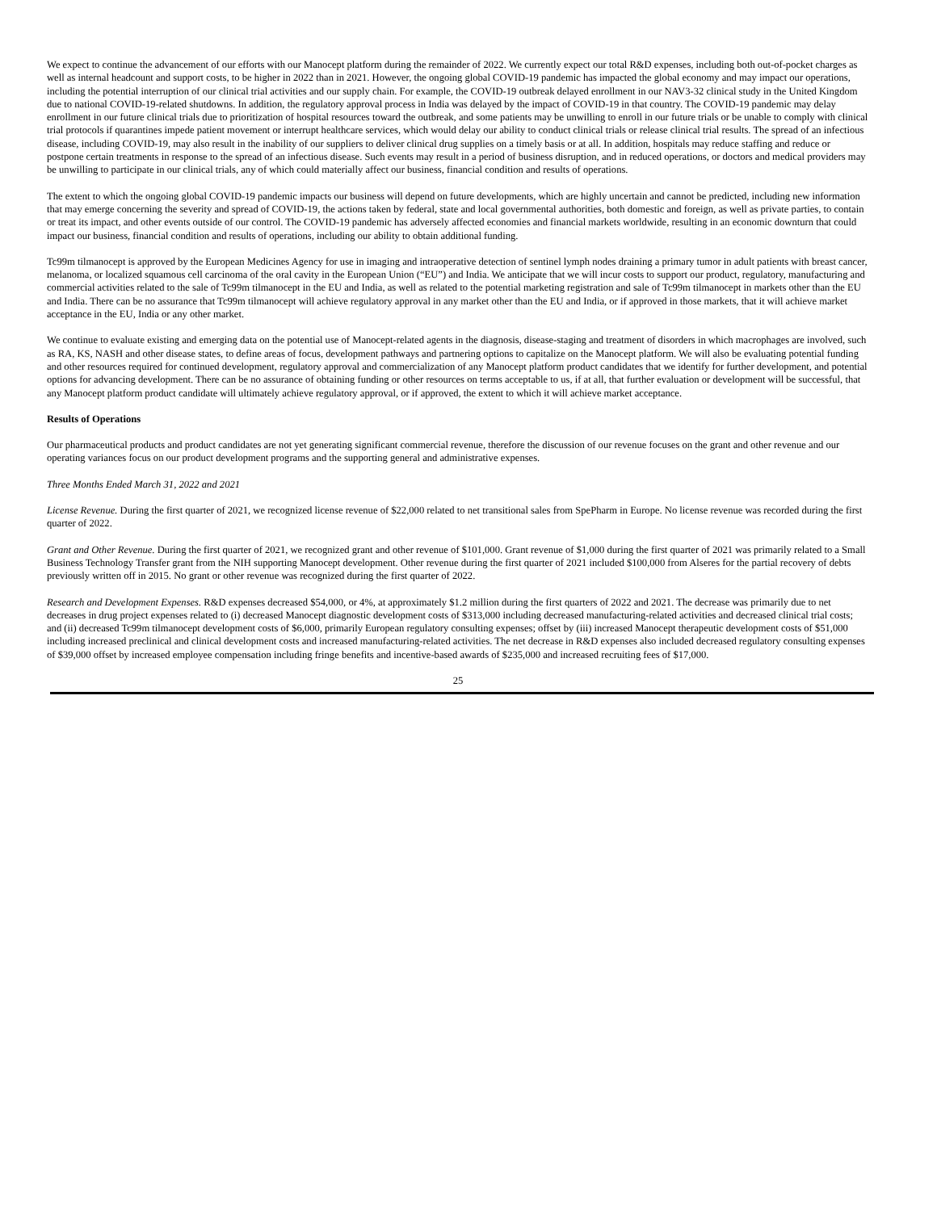We expect to continue the advancement of our efforts with our Manocept platform during the remainder of 2022. We currently expect our total R&D expenses, including both out-of-pocket charges as well as internal headcount and support costs, to be higher in 2022 than in 2021. However, the ongoing global COVID-19 pandemic has impacted the global economy and may impact our operations, including the potential interruption of our clinical trial activities and our supply chain. For example, the COVID-19 outbreak delayed enrollment in our NAV3-32 clinical study in the United Kingdom due to national COVID-19-related shutdowns. In addition, the regulatory approval process in India was delayed by the impact of COVID-19 in that country. The COVID-19 pandemic may delay enrollment in our future clinical trials due to prioritization of hospital resources toward the outbreak, and some patients may be unwilling to enroll in our future trials or be unable to comply with clinical trial protocols if quarantines impede patient movement or interrupt healthcare services, which would delay our ability to conduct clinical trials or release clinical trial results. The spread of an infectious disease, including COVID-19, may also result in the inability of our suppliers to deliver clinical drug supplies on a timely basis or at all. In addition, hospitals may reduce staffing and reduce or postpone certain treatments in response to the spread of an infectious disease. Such events may result in a period of business disruption, and in reduced operations, or doctors and medical providers may be unwilling to participate in our clinical trials, any of which could materially affect our business, financial condition and results of operations.
The extent to which the ongoing global COVID-19 pandemic impacts our business will depend on future developments, which are highly uncertain and cannot be predicted, including new information that may emerge concerning the severity and spread of COVID-19, the actions taken by federal, state and local governmental authorities, both domestic and foreign, as well as private parties, to contain or treat its impact, and other events outside of our control. The COVID-19 pandemic has adversely affected economies and financial markets worldwide, resulting in an economic downturn that could impact our business, financial condition and results of operations, including our ability to obtain additional funding.
Tc99m tilmanocept is approved by the European Medicines Agency for use in imaging and intraoperative detection of sentinel lymph nodes draining a primary tumor in adult patients with breast cancer, melanoma, or localized squamous cell carcinoma of the oral cavity in the European Union (“EU”) and India. We anticipate that we will incur costs to support our product, regulatory, manufacturing and commercial activities related to the sale of Tc99m tilmanocept in the EU and India, as well as related to the potential marketing registration and sale of Tc99m tilmanocept in markets other than the EU and India. There can be no assurance that Tc99m tilmanocept will achieve regulatory approval in any market other than the EU and India, or if approved in those markets, that it will achieve market acceptance in the EU, India or any other market.
We continue to evaluate existing and emerging data on the potential use of Manocept-related agents in the diagnosis, disease-staging and treatment of disorders in which macrophages are involved, such as RA, KS, NASH and other disease states, to define areas of focus, development pathways and partnering options to capitalize on the Manocept platform. We will also be evaluating potential funding and other resources required for continued development, regulatory approval and commercialization of any Manocept platform product candidates that we identify for further development, and potential options for advancing development. There can be no assurance of obtaining funding or other resources on terms acceptable to us, if at all, that further evaluation or development will be successful, that any Manocept platform product candidate will ultimately achieve regulatory approval, or if approved, the extent to which it will achieve market acceptance.
Results of Operations
Our pharmaceutical products and product candidates are not yet generating significant commercial revenue, therefore the discussion of our revenue focuses on the grant and other revenue and our operating variances focus on our product development programs and the supporting general and administrative expenses.
Three Months Ended March 31, 2022 and 2021
License Revenue. During the first quarter of 2021, we recognized license revenue of $22,000 related to net transitional sales from SpePharm in Europe. No license revenue was recorded during the first quarter of 2022.
Grant and Other Revenue. During the first quarter of 2021, we recognized grant and other revenue of $101,000. Grant revenue of $1,000 during the first quarter of 2021 was primarily related to a Small Business Technology Transfer grant from the NIH supporting Manocept development. Other revenue during the first quarter of 2021 included $100,000 from Alseres for the partial recovery of debts previously written off in 2015. No grant or other revenue was recognized during the first quarter of 2022.
Research and Development Expenses. R&D expenses decreased $54,000, or 4%, at approximately $1.2 million during the first quarters of 2022 and 2021. The decrease was primarily due to net decreases in drug project expenses related to (i) decreased Manocept diagnostic development costs of $313,000 including decreased manufacturing-related activities and decreased clinical trial costs; and (ii) decreased Tc99m tilmanocept development costs of $6,000, primarily European regulatory consulting expenses; offset by (iii) increased Manocept therapeutic development costs of $51,000 including increased preclinical and clinical development costs and increased manufacturing-related activities. The net decrease in R&D expenses also included decreased regulatory consulting expenses of $39,000 offset by increased employee compensation including fringe benefits and incentive-based awards of $235,000 and increased recruiting fees of $17,000.
25